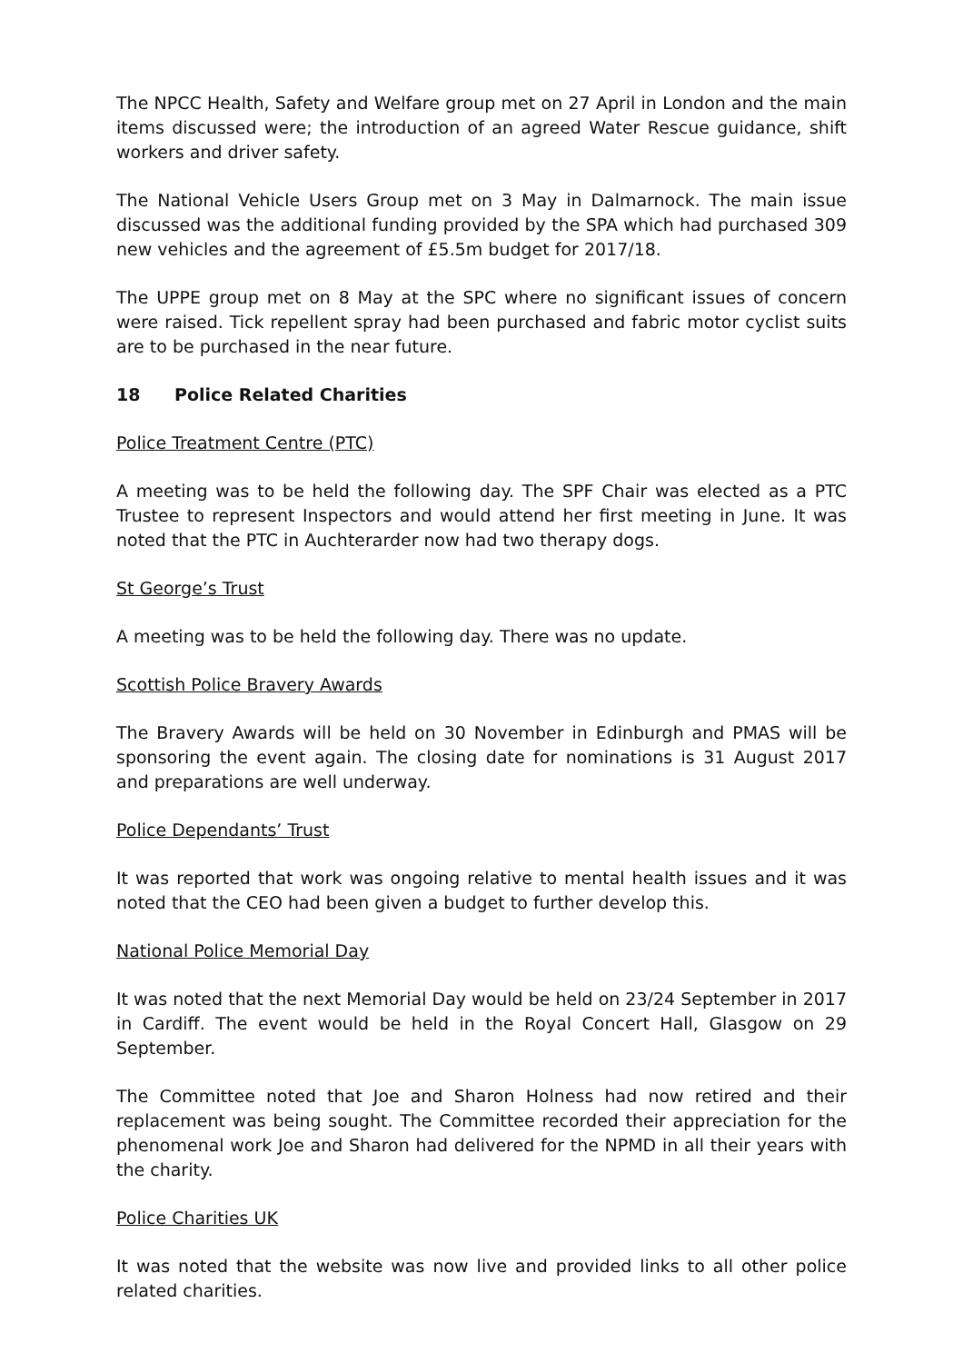The NPCC Health, Safety and Welfare group met on 27 April in London and the main items discussed were; the introduction of an agreed Water Rescue guidance, shift workers and driver safety.
The National Vehicle Users Group met on 3 May in Dalmarnock. The main issue discussed was the additional funding provided by the SPA which had purchased 309 new vehicles and the agreement of £5.5m budget for 2017/18.
The UPPE group met on 8 May at the SPC where no significant issues of concern were raised. Tick repellent spray had been purchased and fabric motor cyclist suits are to be purchased in the near future.
18 Police Related Charities
Police Treatment Centre (PTC)
A meeting was to be held the following day. The SPF Chair was elected as a PTC Trustee to represent Inspectors and would attend her first meeting in June. It was noted that the PTC in Auchterarder now had two therapy dogs.
St George’s Trust
A meeting was to be held the following day. There was no update.
Scottish Police Bravery Awards
The Bravery Awards will be held on 30 November in Edinburgh and PMAS will be sponsoring the event again. The closing date for nominations is 31 August 2017 and preparations are well underway.
Police Dependants’ Trust
It was reported that work was ongoing relative to mental health issues and it was noted that the CEO had been given a budget to further develop this.
National Police Memorial Day
It was noted that the next Memorial Day would be held on 23/24 September in 2017 in Cardiff. The event would be held in the Royal Concert Hall, Glasgow on 29 September.
The Committee noted that Joe and Sharon Holness had now retired and their replacement was being sought. The Committee recorded their appreciation for the phenomenal work Joe and Sharon had delivered for the NPMD in all their years with the charity.
Police Charities UK
It was noted that the website was now live and provided links to all other police related charities.